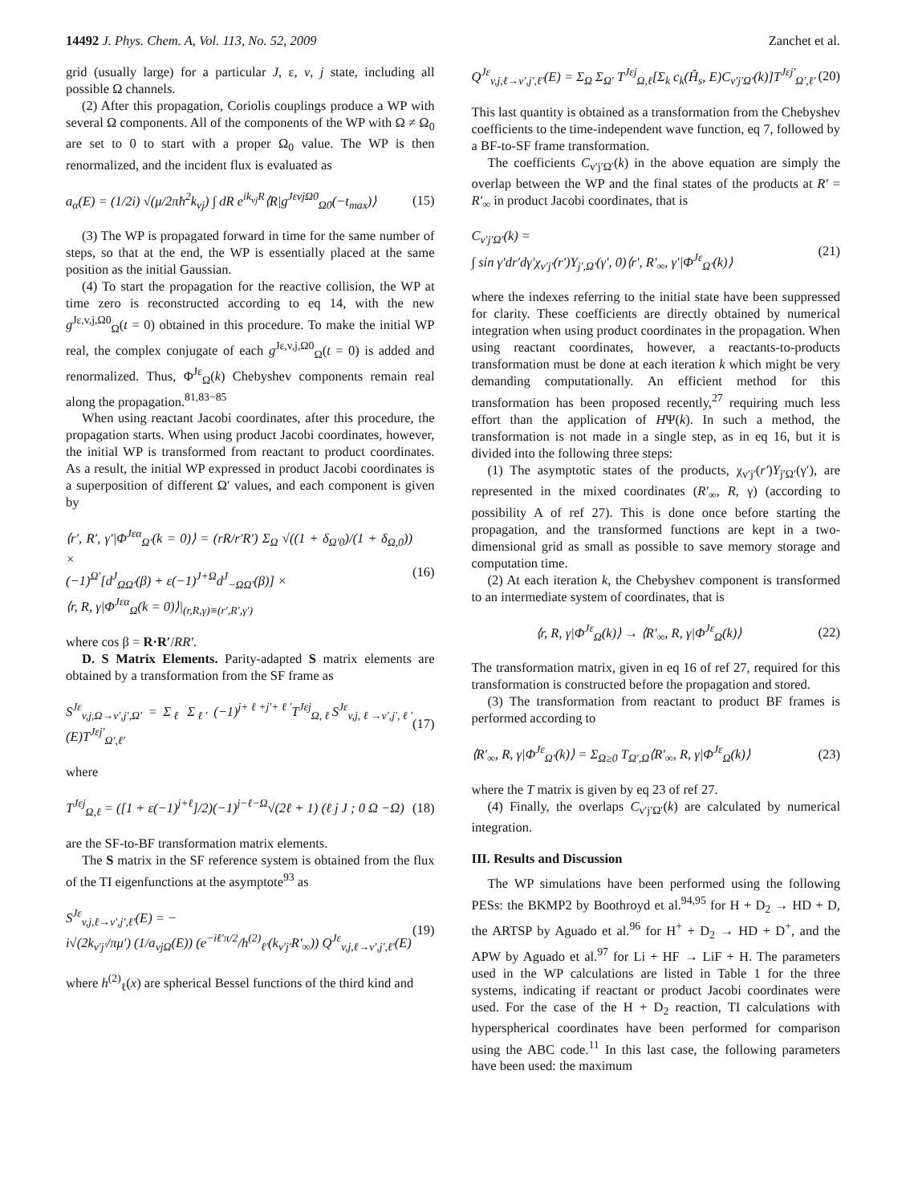14492 J. Phys. Chem. A, Vol. 113, No. 52, 2009 Zanchet et al.
grid (usually large) for a particular J, ε, v, j state, including all possible Ω channels.
(2) After this propagation, Coriolis couplings produce a WP with several Ω components. All of the components of the WP with Ω ≠ Ω<sub>0</sub> are set to 0 to start with a proper Ω<sub>0</sub> value. The WP is then renormalized, and the incident flux is evaluated as
a<sub>α</sub>(E) = (1/2i) √(μ/2πħ<sup>2</sup>k<sub>vj</sub>) ∫ dR e<sup>ik<sub>vj</sub>R</sup>⟨R|g<sup>JεvjΩ0</sup><sub>Ω0</sub>(−t<sub>max</sub>)⟩ (15)
(3) The WP is propagated forward in time for the same number of steps, so that at the end, the WP is essentially placed at the same position as the initial Gaussian.
(4) To start the propagation for the reactive collision, the WP at time zero is reconstructed according to eq 14, with the new g<sup>Jε,v,j,Ω0</sup><sub>Ω</sub>(t = 0) obtained in this procedure. To make the initial WP real, the complex conjugate of each g<sup>Jε,v,j,Ω0</sup><sub>Ω</sub>(t = 0) is added and renormalized. Thus, Φ<sup>Jε</sup><sub>Ω</sub>(k) Chebyshev components remain real along the propagation.<sup>81,83−85</sup>
When using reactant Jacobi coordinates, after this procedure, the propagation starts. When using product Jacobi coordinates, however, the initial WP is transformed from reactant to product coordinates. As a result, the initial WP expressed in product Jacobi coordinates is a superposition of different Ω′ values, and each component is given by
⟨r′, R′, γ′|Φ<sup>Jεα</sup><sub>Ω′</sub>(k = 0)⟩ = (rR/r′R′) Σ<sub>Ω</sub> √((1 + δ<sub>Ω′0</sub>)/(1 + δ<sub>Ω,0</sub>)) ×
(−1)<sup>Ω′</sup>[d<sup>J</sup><sub>ΩΩ′</sub>(β) + ε(−1)<sup>J+Ω</sup>d<sup>J</sup><sub>−ΩΩ′</sub>(β)] ×
⟨r, R, γ|Φ<sup>Jεα</sup><sub>Ω</sub>(k = 0)⟩|<sub>(r,R,γ)≡(r′,R′,γ′)</sub> (16)
where cos β = R·R′/RR′.
D. S Matrix Elements. Parity-adapted S matrix elements are obtained by a transformation from the SF frame as
S<sup>Jε</sup><sub>v,j,Ω→v′,j′,Ω′</sub> = Σ<sub>ℓ</sub> Σ<sub>ℓ′</sub> (−1)<sup>j+ℓ+j′+ℓ′</sup>T<sup>Jεj</sup><sub>Ω,ℓ</sub>S<sup>Jε</sup><sub>v,j,ℓ→v′,j′,ℓ′</sub>(E)T<sup>Jεj′</sup><sub>Ω′,ℓ′</sub> (17)
where
T<sup>Jεj</sup><sub>Ω,ℓ</sub> = ([1 + ε(−1)<sup>j+ℓ</sup>]/2)(−1)<sup>j−ℓ−Ω</sup>√(2ℓ + 1) (ℓ j J ; 0 Ω −Ω) (18)
are the SF-to-BF transformation matrix elements.
The S matrix in the SF reference system is obtained from the flux of the TI eigenfunctions at the asymptote<sup>93</sup> as
S<sup>Jε</sup><sub>v,j,ℓ→v′,j′,ℓ′</sub>(E) = −
i√(2k<sub>v′j′</sub>/πμ′) (1/a<sub>vjΩ</sub>(E)) (e<sup>−iℓ′π/2</sup>/h<sup>(2)</sup><sub>ℓ′</sub>(k<sub>v′j′</sub>R′<sub>∞</sub>)) Q<sup>Jε</sup><sub>v,j,ℓ→v′,j′,ℓ′</sub>(E) (19)
where h<sup>(2)</sup><sub>ℓ</sub>(x) are spherical Bessel functions of the third kind and
Q<sup>Jε</sup><sub>v,j,ℓ→v′,j′,ℓ′</sub>(E) = Σ<sub>Ω</sub> Σ<sub>Ω′</sub> T<sup>Jεj</sup><sub>Ω,ℓ</sub>[Σ<sub>k</sub> c<sub>k</sub>(Ĥ<sub>s</sub>, E)C<sub>v′j′Ω′</sub>(k)]T<sup>Jεj′</sup><sub>Ω′,ℓ′</sub> (20)
This last quantity is obtained as a transformation from the Chebyshev coefficients to the time-independent wave function, eq 7, followed by a BF-to-SF frame transformation.
The coefficients C<sub>v′j′Ω′</sub>(k) in the above equation are simply the overlap between the WP and the final states of the products at R′ = R′<sub>∞</sub> in product Jacobi coordinates, that is
C<sub>v′j′Ω′</sub>(k) =
∫ sin γ′dr′dγ′χ<sub>v′j′</sub>(r′)Y<sub>j′,Ω′</sub>(γ′, 0)⟨r′, R′<sub>∞</sub>, γ′|Φ<sup>Jε</sup><sub>Ω′</sub>(k)⟩ (21)
where the indexes referring to the initial state have been suppressed for clarity. These coefficients are directly obtained by numerical integration when using product coordinates in the propagation. When using reactant coordinates, however, a reactants-to-products transformation must be done at each iteration k which might be very demanding computationally. An efficient method for this transformation has been proposed recently,<sup>27</sup> requiring much less effort than the application of HΨ(k). In such a method, the transformation is not made in a single step, as in eq 16, but it is divided into the following three steps:
(1) The asymptotic states of the products, χ<sub>v′j′</sub>(r′)Y<sub>j′Ω′</sub>(γ′), are represented in the mixed coordinates (R′<sub>∞</sub>, R, γ) (according to possibility A of ref 27). This is done once before starting the propagation, and the transformed functions are kept in a two-dimensional grid as small as possible to save memory storage and computation time.
(2) At each iteration k, the Chebyshev component is transformed to an intermediate system of coordinates, that is
⟨r, R, γ|Φ<sup>Jε</sup><sub>Ω</sub>(k)⟩ → ⟨R′<sub>∞</sub>, R, γ|Φ<sup>Jε</sup><sub>Ω</sub>(k)⟩ (22)
The transformation matrix, given in eq 16 of ref 27, required for this transformation is constructed before the propagation and stored.
(3) The transformation from reactant to product BF frames is performed according to
⟨R′<sub>∞</sub>, R, γ|Φ<sup>Jε</sup><sub>Ω′</sub>(k)⟩ = Σ<sub>Ω≥0</sub> T<sub>Ω′,Ω</sub>⟨R′<sub>∞</sub>, R, γ|Φ<sup>Jε</sup><sub>Ω</sub>(k)⟩ (23)
where the T matrix is given by eq 23 of ref 27.
(4) Finally, the overlaps C<sub>v′j′Ω′</sub>(k) are calculated by numerical integration.
III. Results and Discussion
The WP simulations have been performed using the following PESs: the BKMP2 by Boothroyd et al.<sup>94,95</sup> for H + D<sub>2</sub> → HD + D, the ARTSP by Aguado et al.<sup>96</sup> for H<sup>+</sup> + D<sub>2</sub> → HD + D<sup>+</sup>, and the APW by Aguado et al.<sup>97</sup> for Li + HF → LiF + H. The parameters used in the WP calculations are listed in Table 1 for the three systems, indicating if reactant or product Jacobi coordinates were used. For the case of the H + D<sub>2</sub> reaction, TI calculations with hyperspherical coordinates have been performed for comparison using the ABC code.<sup>11</sup> In this last case, the following parameters have been used: the maximum